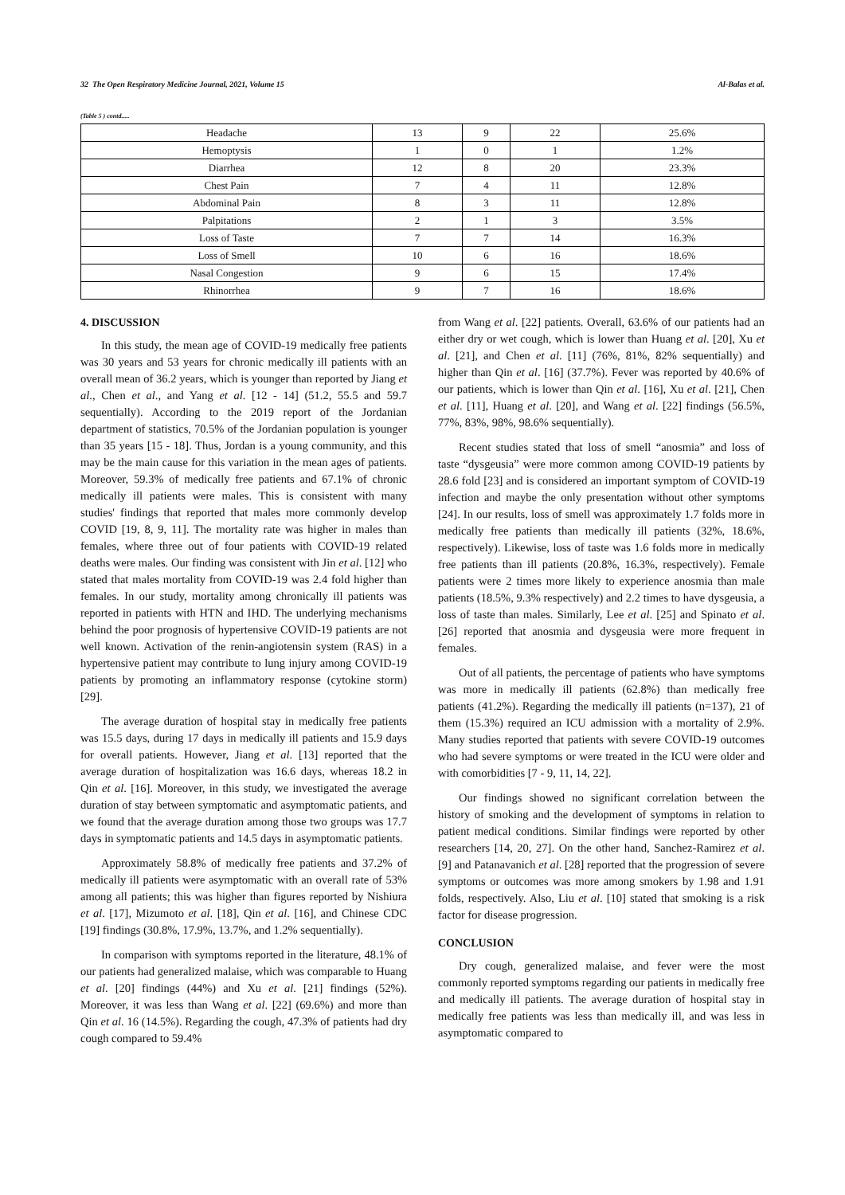32 The Open Respiratory Medicine Journal, 2021, Volume 15 Al-Balas et al.
(Table 5 ) contd.....
| Headache | 13 | 9 | 22 | 25.6% |
| Hemoptysis | 1 | 0 | 1 | 1.2% |
| Diarrhea | 12 | 8 | 20 | 23.3% |
| Chest Pain | 7 | 4 | 11 | 12.8% |
| Abdominal Pain | 8 | 3 | 11 | 12.8% |
| Palpitations | 2 | 1 | 3 | 3.5% |
| Loss of Taste | 7 | 7 | 14 | 16.3% |
| Loss of Smell | 10 | 6 | 16 | 18.6% |
| Nasal Congestion | 9 | 6 | 15 | 17.4% |
| Rhinorrhea | 9 | 7 | 16 | 18.6% |
4. DISCUSSION
In this study, the mean age of COVID-19 medically free patients was 30 years and 53 years for chronic medically ill patients with an overall mean of 36.2 years, which is younger than reported by Jiang et al., Chen et al., and Yang et al. [12 - 14] (51.2, 55.5 and 59.7 sequentially). According to the 2019 report of the Jordanian department of statistics, 70.5% of the Jordanian population is younger than 35 years [15 - 18]. Thus, Jordan is a young community, and this may be the main cause for this variation in the mean ages of patients. Moreover, 59.3% of medically free patients and 67.1% of chronic medically ill patients were males. This is consistent with many studies' findings that reported that males more commonly develop COVID [19, 8, 9, 11]. The mortality rate was higher in males than females, where three out of four patients with COVID-19 related deaths were males. Our finding was consistent with Jin et al. [12] who stated that males mortality from COVID-19 was 2.4 fold higher than females. In our study, mortality among chronically ill patients was reported in patients with HTN and IHD. The underlying mechanisms behind the poor prognosis of hypertensive COVID-19 patients are not well known. Activation of the renin-angiotensin system (RAS) in a hypertensive patient may contribute to lung injury among COVID-19 patients by promoting an inflammatory response (cytokine storm) [29].
The average duration of hospital stay in medically free patients was 15.5 days, during 17 days in medically ill patients and 15.9 days for overall patients. However, Jiang et al. [13] reported that the average duration of hospitalization was 16.6 days, whereas 18.2 in Qin et al. [16]. Moreover, in this study, we investigated the average duration of stay between symptomatic and asymptomatic patients, and we found that the average duration among those two groups was 17.7 days in symptomatic patients and 14.5 days in asymptomatic patients.
Approximately 58.8% of medically free patients and 37.2% of medically ill patients were asymptomatic with an overall rate of 53% among all patients; this was higher than figures reported by Nishiura et al. [17], Mizumoto et al. [18], Qin et al. [16], and Chinese CDC [19] findings (30.8%, 17.9%, 13.7%, and 1.2% sequentially).
In comparison with symptoms reported in the literature, 48.1% of our patients had generalized malaise, which was comparable to Huang et al. [20] findings (44%) and Xu et al. [21] findings (52%). Moreover, it was less than Wang et al. [22] (69.6%) and more than Qin et al. 16 (14.5%). Regarding the cough, 47.3% of patients had dry cough compared to 59.4%
from Wang et al. [22] patients. Overall, 63.6% of our patients had an either dry or wet cough, which is lower than Huang et al. [20], Xu et al. [21], and Chen et al. [11] (76%, 81%, 82% sequentially) and higher than Qin et al. [16] (37.7%). Fever was reported by 40.6% of our patients, which is lower than Qin et al. [16], Xu et al. [21], Chen et al. [11], Huang et al. [20], and Wang et al. [22] findings (56.5%, 77%, 83%, 98%, 98.6% sequentially).
Recent studies stated that loss of smell “anosmia” and loss of taste “dysgeusia” were more common among COVID-19 patients by 28.6 fold [23] and is considered an important symptom of COVID-19 infection and maybe the only presentation without other symptoms [24]. In our results, loss of smell was approximately 1.7 folds more in medically free patients than medically ill patients (32%, 18.6%, respectively). Likewise, loss of taste was 1.6 folds more in medically free patients than ill patients (20.8%, 16.3%, respectively). Female patients were 2 times more likely to experience anosmia than male patients (18.5%, 9.3% respectively) and 2.2 times to have dysgeusia, a loss of taste than males. Similarly, Lee et al. [25] and Spinato et al. [26] reported that anosmia and dysgeusia were more frequent in females.
Out of all patients, the percentage of patients who have symptoms was more in medically ill patients (62.8%) than medically free patients (41.2%). Regarding the medically ill patients (n=137), 21 of them (15.3%) required an ICU admission with a mortality of 2.9%. Many studies reported that patients with severe COVID-19 outcomes who had severe symptoms or were treated in the ICU were older and with comorbidities [7 - 9, 11, 14, 22].
Our findings showed no significant correlation between the history of smoking and the development of symptoms in relation to patient medical conditions. Similar findings were reported by other researchers [14, 20, 27]. On the other hand, Sanchez-Ramirez et al. [9] and Patanavanich et al. [28] reported that the progression of severe symptoms or outcomes was more among smokers by 1.98 and 1.91 folds, respectively. Also, Liu et al. [10] stated that smoking is a risk factor for disease progression.
CONCLUSION
Dry cough, generalized malaise, and fever were the most commonly reported symptoms regarding our patients in medically free and medically ill patients. The average duration of hospital stay in medically free patients was less than medically ill, and was less in asymptomatic compared to